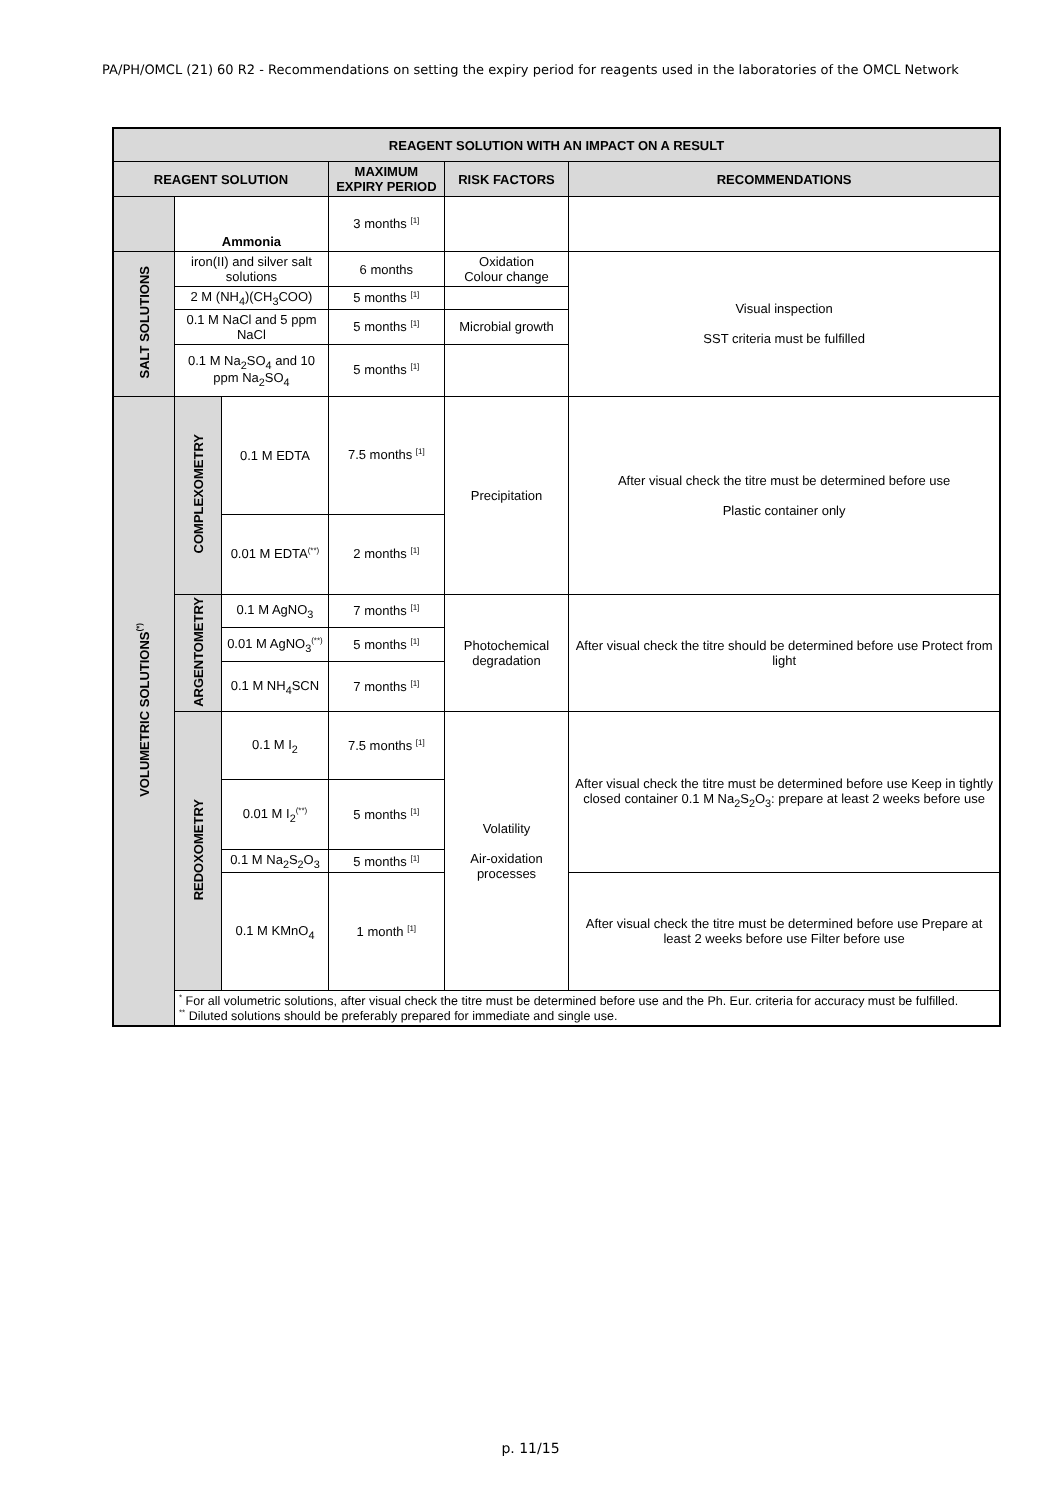PA/PH/OMCL (21) 60 R2 - Recommendations on setting the expiry period for reagents used in the laboratories of the OMCL Network
| REAGENT SOLUTION WITH AN IMPACT ON A RESULT | | | | | |
| --- | --- | --- | --- | --- | --- |
| REAGENT SOLUTION | | | MAXIMUM EXPIRY PERIOD | RISK FACTORS | RECOMMENDATIONS |
| | Ammonia | | 3 months <sup>[1]</sup> | | |
| SALT SOLUTIONS | iron(II) and silver salt solutions | | 6 months | Oxidation Colour change | Visual inspection SST criteria must be fulfilled |
| | 2 M (NH<sub>4</sub>)(CH<sub>3</sub>COO) | | 5 months <sup>[1]</sup> | | |
| | 0.1 M NaCl and 5 ppm NaCl | | 5 months <sup>[1]</sup> | Microbial growth | |
| | 0.1 M Na<sub>2</sub>SO<sub>4</sub> and 10 ppm Na<sub>2</sub>SO<sub>4</sub> | | 5 months <sup>[1]</sup> | | |
| VOLUMETRIC SOLUTIONS<sup>(*)</sup> | COMPLEXOMETRY | 0.1 M EDTA | 7.5 months <sup>[1]</sup> | Precipitation | After visual check the titre must be determined before use Plastic container only |
| | | 0.01 M EDTA<sup>(**)</sup> | 2 months <sup>[1]</sup> | | |
| | ARGENTOMETRY | 0.1 M AgNO<sub>3</sub> | 7 months <sup>[1]</sup> | Photochemical degradation | After visual check the titre should be determined before use Protect from light |
| | | 0.01 M AgNO<sub>3</sub><sup>(**)</sup> | 5 months <sup>[1]</sup> | | |
| | | 0.1 M NH<sub>4</sub>SCN | 7 months <sup>[1]</sup> | | |
| | REDOXOMETRY | 0.1 M I<sub>2</sub> | 7.5 months <sup>[1]</sup> | Volatility Air-oxidation processes | After visual check the titre must be determined before use Keep in tightly closed container 0.1 M Na<sub>2</sub>S<sub>2</sub>O<sub>3</sub>: prepare at least 2 weeks before use |
| | | 0.01 M I<sub>2</sub><sup>(**)</sup> | 5 months <sup>[1]</sup> | | |
| | | 0.1 M Na<sub>2</sub>S<sub>2</sub>O<sub>3</sub> | 5 months <sup>[1]</sup> | | |
| | | 0.1 M KMnO<sub>4</sub> | 1 month <sup>[1]</sup> | | After visual check the titre must be determined before use Prepare at least 2 weeks before use Filter before use |
| | <sup>*</sup> For all volumetric solutions, after visual check the titre must be determined before use and the Ph. Eur. criteria for accuracy must be fulfilled. <sup>**</sup> Diluted solutions should be preferably prepared for immediate and single use. | | | | |
p. 11/15